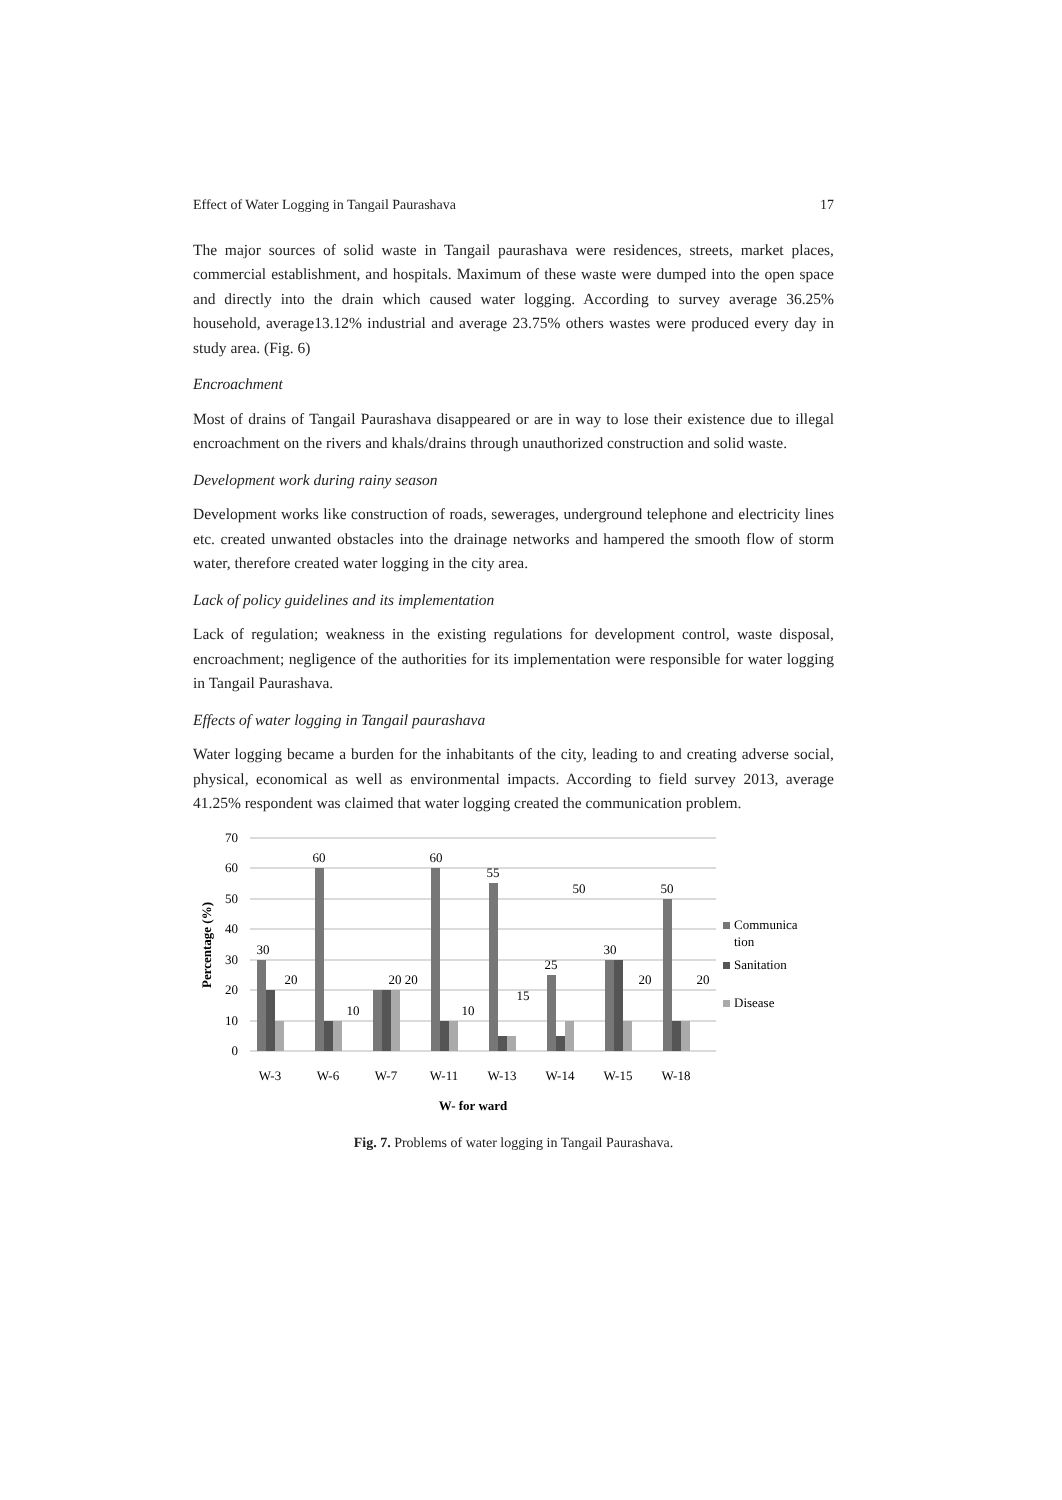Effect of Water Logging in Tangail Paurashava 17
The major sources of solid waste in Tangail paurashava were residences, streets, market places, commercial establishment, and hospitals. Maximum of these waste were dumped into the open space and directly into the drain which caused water logging. According to survey average 36.25% household, average13.12% industrial and average 23.75% others wastes were produced every day in study area. (Fig. 6)
Encroachment
Most of drains of Tangail Paurashava disappeared or are in way to lose their existence due to illegal encroachment on the rivers and khals/drains through unauthorized construction and solid waste.
Development work during rainy season
Development works like construction of roads, sewerages, underground telephone and electricity lines etc. created unwanted obstacles into the drainage networks and hampered the smooth flow of storm water, therefore created water logging in the city area.
Lack of policy guidelines and its implementation
Lack of regulation; weakness in the existing regulations for development control, waste disposal, encroachment; negligence of the authorities for its implementation were responsible for water logging in Tangail Paurashava.
Effects of water logging in Tangail paurashava
Water logging became a burden for the inhabitants of the city, leading to and creating adverse social, physical, economical as well as environmental impacts. According to field survey 2013, average 41.25% respondent was claimed that water logging created the communication problem.
70
60
50
40
30
20
10
0
Percentage (%)
W-3
W-6
W-7
W-11
W-13
W-14
W-15
W-18
30
60
60
55
50
50
30
25
20
20 20
20
20
10
10
15
W- for ward
Communica
tion
Sanitation
Disease
Fig. 7. Problems of water logging in Tangail Paurashava.